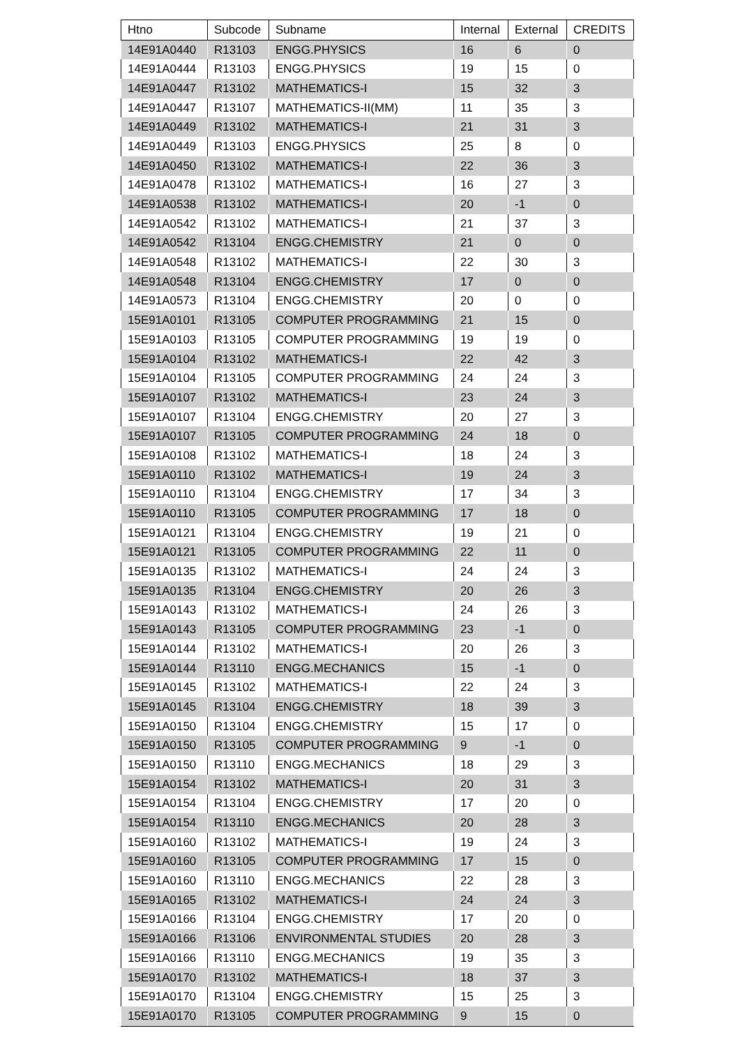| Htno | Subcode | Subname | Internal | External | CREDITS |
| --- | --- | --- | --- | --- | --- |
| 14E91A0440 | R13103 | ENGG.PHYSICS | 16 | 6 | 0 |
| 14E91A0444 | R13103 | ENGG.PHYSICS | 19 | 15 | 0 |
| 14E91A0447 | R13102 | MATHEMATICS-I | 15 | 32 | 3 |
| 14E91A0447 | R13107 | MATHEMATICS-II(MM) | 11 | 35 | 3 |
| 14E91A0449 | R13102 | MATHEMATICS-I | 21 | 31 | 3 |
| 14E91A0449 | R13103 | ENGG.PHYSICS | 25 | 8 | 0 |
| 14E91A0450 | R13102 | MATHEMATICS-I | 22 | 36 | 3 |
| 14E91A0478 | R13102 | MATHEMATICS-I | 16 | 27 | 3 |
| 14E91A0538 | R13102 | MATHEMATICS-I | 20 | -1 | 0 |
| 14E91A0542 | R13102 | MATHEMATICS-I | 21 | 37 | 3 |
| 14E91A0542 | R13104 | ENGG.CHEMISTRY | 21 | 0 | 0 |
| 14E91A0548 | R13102 | MATHEMATICS-I | 22 | 30 | 3 |
| 14E91A0548 | R13104 | ENGG.CHEMISTRY | 17 | 0 | 0 |
| 14E91A0573 | R13104 | ENGG.CHEMISTRY | 20 | 0 | 0 |
| 15E91A0101 | R13105 | COMPUTER PROGRAMMING | 21 | 15 | 0 |
| 15E91A0103 | R13105 | COMPUTER PROGRAMMING | 19 | 19 | 0 |
| 15E91A0104 | R13102 | MATHEMATICS-I | 22 | 42 | 3 |
| 15E91A0104 | R13105 | COMPUTER PROGRAMMING | 24 | 24 | 3 |
| 15E91A0107 | R13102 | MATHEMATICS-I | 23 | 24 | 3 |
| 15E91A0107 | R13104 | ENGG.CHEMISTRY | 20 | 27 | 3 |
| 15E91A0107 | R13105 | COMPUTER PROGRAMMING | 24 | 18 | 0 |
| 15E91A0108 | R13102 | MATHEMATICS-I | 18 | 24 | 3 |
| 15E91A0110 | R13102 | MATHEMATICS-I | 19 | 24 | 3 |
| 15E91A0110 | R13104 | ENGG.CHEMISTRY | 17 | 34 | 3 |
| 15E91A0110 | R13105 | COMPUTER PROGRAMMING | 17 | 18 | 0 |
| 15E91A0121 | R13104 | ENGG.CHEMISTRY | 19 | 21 | 0 |
| 15E91A0121 | R13105 | COMPUTER PROGRAMMING | 22 | 11 | 0 |
| 15E91A0135 | R13102 | MATHEMATICS-I | 24 | 24 | 3 |
| 15E91A0135 | R13104 | ENGG.CHEMISTRY | 20 | 26 | 3 |
| 15E91A0143 | R13102 | MATHEMATICS-I | 24 | 26 | 3 |
| 15E91A0143 | R13105 | COMPUTER PROGRAMMING | 23 | -1 | 0 |
| 15E91A0144 | R13102 | MATHEMATICS-I | 20 | 26 | 3 |
| 15E91A0144 | R13110 | ENGG.MECHANICS | 15 | -1 | 0 |
| 15E91A0145 | R13102 | MATHEMATICS-I | 22 | 24 | 3 |
| 15E91A0145 | R13104 | ENGG.CHEMISTRY | 18 | 39 | 3 |
| 15E91A0150 | R13104 | ENGG.CHEMISTRY | 15 | 17 | 0 |
| 15E91A0150 | R13105 | COMPUTER PROGRAMMING | 9 | -1 | 0 |
| 15E91A0150 | R13110 | ENGG.MECHANICS | 18 | 29 | 3 |
| 15E91A0154 | R13102 | MATHEMATICS-I | 20 | 31 | 3 |
| 15E91A0154 | R13104 | ENGG.CHEMISTRY | 17 | 20 | 0 |
| 15E91A0154 | R13110 | ENGG.MECHANICS | 20 | 28 | 3 |
| 15E91A0160 | R13102 | MATHEMATICS-I | 19 | 24 | 3 |
| 15E91A0160 | R13105 | COMPUTER PROGRAMMING | 17 | 15 | 0 |
| 15E91A0160 | R13110 | ENGG.MECHANICS | 22 | 28 | 3 |
| 15E91A0165 | R13102 | MATHEMATICS-I | 24 | 24 | 3 |
| 15E91A0166 | R13104 | ENGG.CHEMISTRY | 17 | 20 | 0 |
| 15E91A0166 | R13106 | ENVIRONMENTAL STUDIES | 20 | 28 | 3 |
| 15E91A0166 | R13110 | ENGG.MECHANICS | 19 | 35 | 3 |
| 15E91A0170 | R13102 | MATHEMATICS-I | 18 | 37 | 3 |
| 15E91A0170 | R13104 | ENGG.CHEMISTRY | 15 | 25 | 3 |
| 15E91A0170 | R13105 | COMPUTER PROGRAMMING | 9 | 15 | 0 |